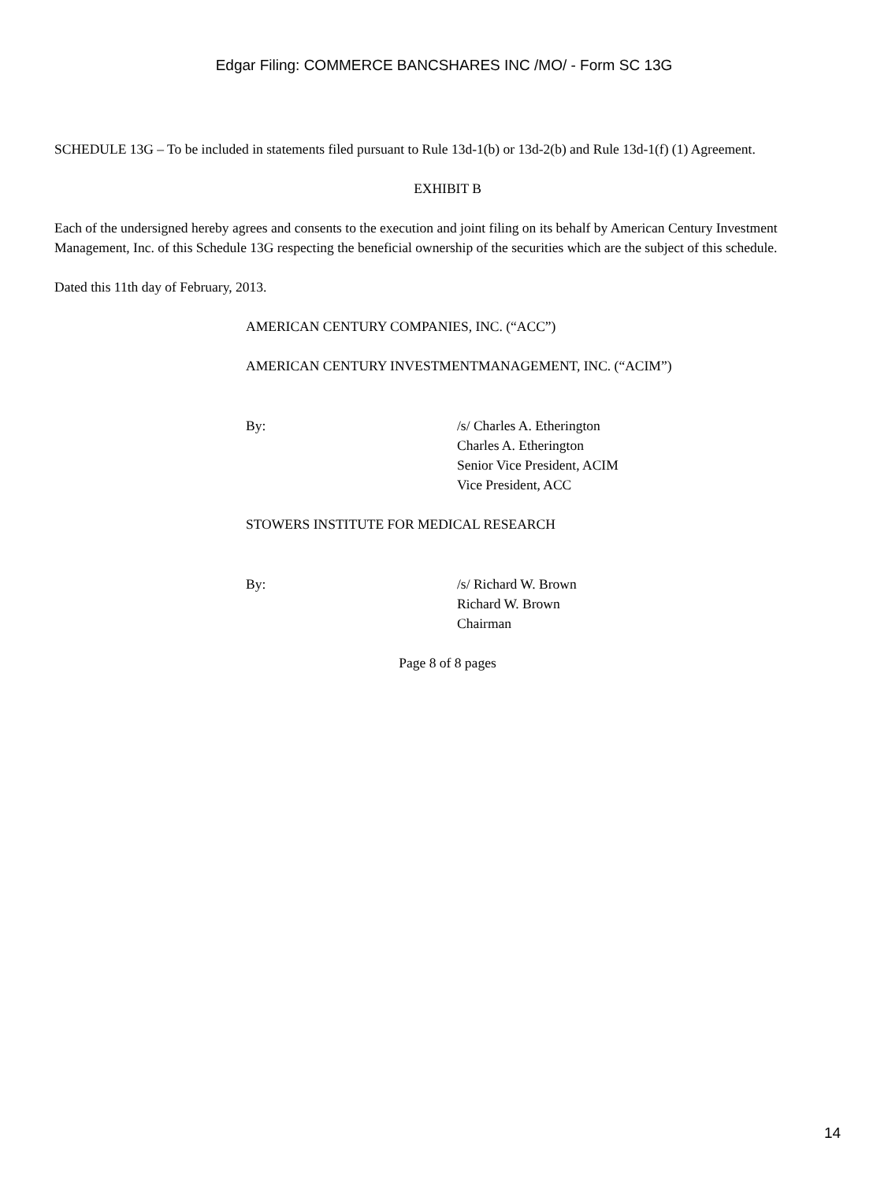Edgar Filing: COMMERCE BANCSHARES INC /MO/ - Form SC 13G
SCHEDULE 13G – To be included in statements filed pursuant to Rule 13d-1(b) or 13d-2(b) and Rule 13d-1(f) (1) Agreement.
EXHIBIT B
Each of the undersigned hereby agrees and consents to the execution and joint filing on its behalf by American Century Investment Management, Inc. of this Schedule 13G respecting the beneficial ownership of the securities which are the subject of this schedule.
Dated this 11th day of February, 2013.
AMERICAN CENTURY COMPANIES, INC. (“ACC”)
AMERICAN CENTURY INVESTMENTMANAGEMENT, INC. (“ACIM”)
By: /s/ Charles A. Etherington
Charles A. Etherington
Senior Vice President, ACIM
Vice President, ACC
STOWERS INSTITUTE FOR MEDICAL RESEARCH
By: /s/ Richard W. Brown
Richard W. Brown
Chairman
Page 8 of 8 pages
14